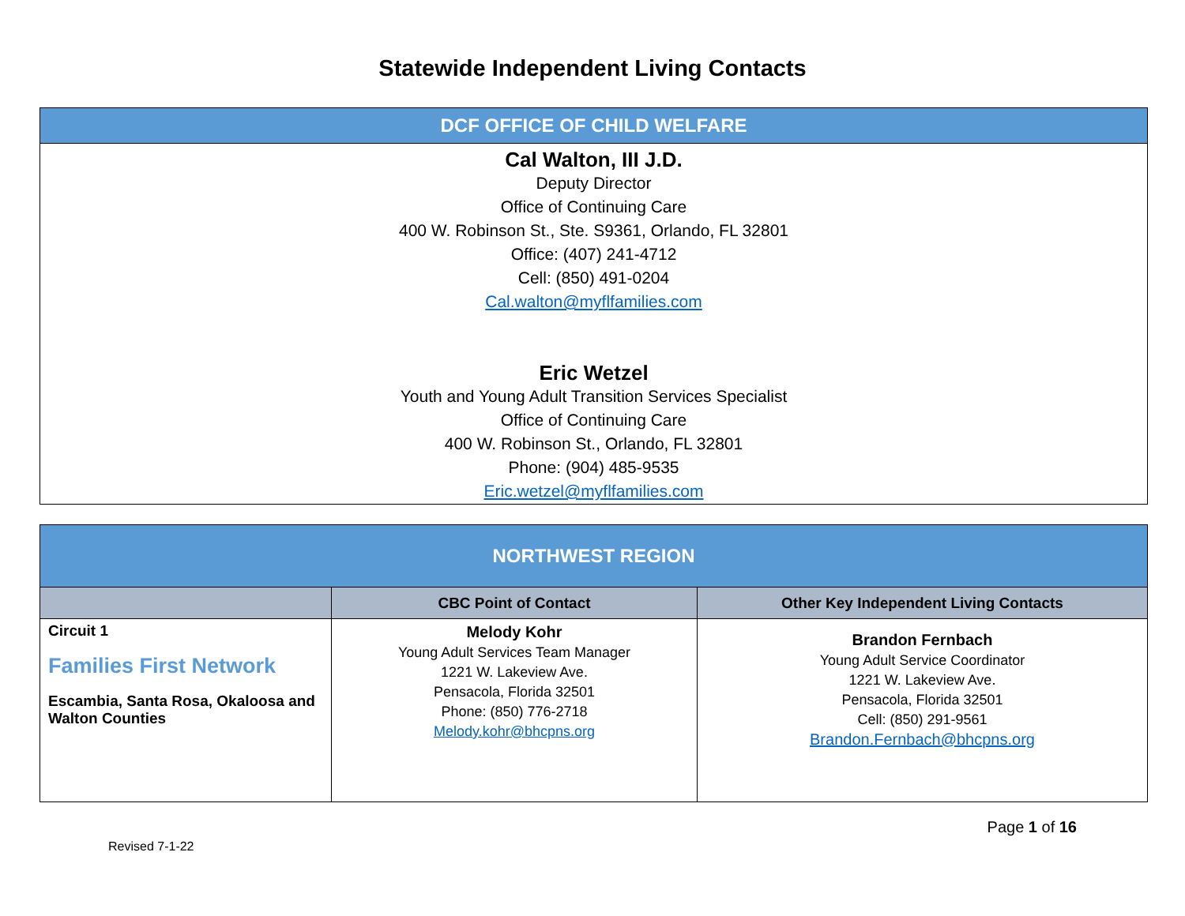Statewide Independent Living Contacts
| DCF OFFICE OF CHILD WELFARE |
| Cal Walton, III J.D. Deputy Director Office of Continuing Care 400 W. Robinson St., Ste. S9361, Orlando, FL 32801 Office: (407) 241-4712 Cell: (850) 491-0204 Cal.walton@myflfamilies.com Eric Wetzel Youth and Young Adult Transition Services Specialist Office of Continuing Care 400 W. Robinson St., Orlando, FL 32801 Phone: (904) 485-9535 Eric.wetzel@myflfamilies.com |
| NORTHWEST REGION | | |
| | CBC Point of Contact | Other Key Independent Living Contacts |
| Circuit 1 Families First Network Escambia, Santa Rosa, Okaloosa and Walton Counties | Melody Kohr Young Adult Services Team Manager 1221 W. Lakeview Ave. Pensacola, Florida 32501 Phone: (850) 776-2718 Melody.kohr@bhcpns.org | Brandon Fernbach Young Adult Service Coordinator 1221 W. Lakeview Ave. Pensacola, Florida 32501 Cell: (850) 291-9561 Brandon.Fernbach@bhcpns.org |
Page 1 of 16
Revised 7-1-22